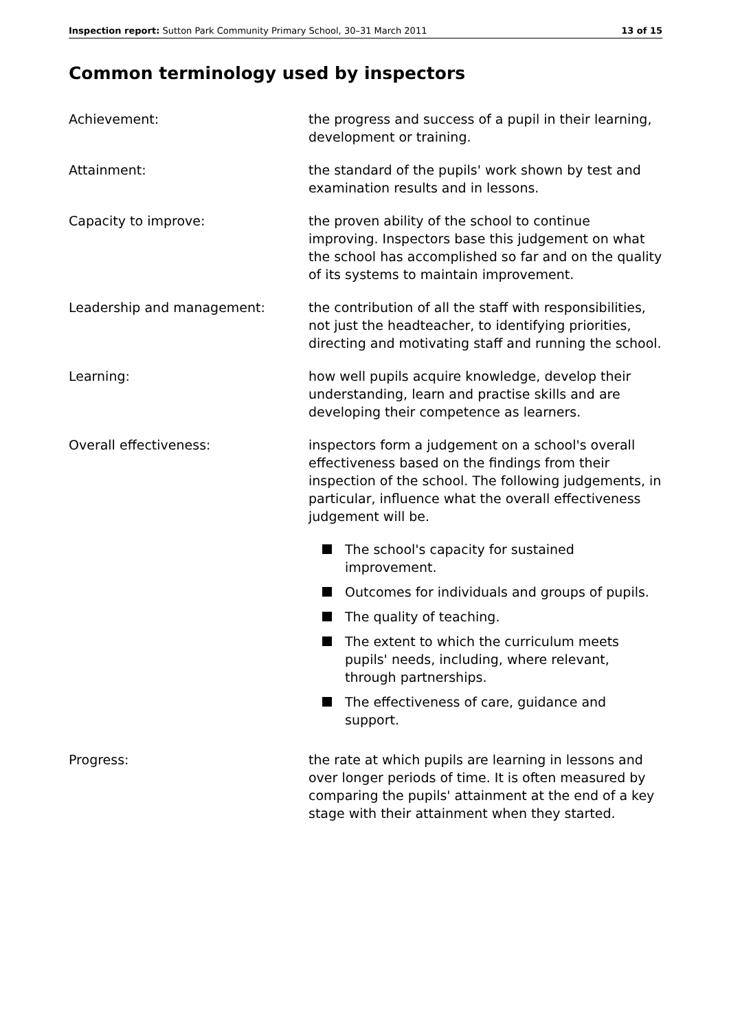Inspection report: Sutton Park Community Primary School, 30–31 March 2011
13 of 15
Common terminology used by inspectors
Achievement: the progress and success of a pupil in their learning, development or training.
Attainment: the standard of the pupils' work shown by test and examination results and in lessons.
Capacity to improve: the proven ability of the school to continue improving. Inspectors base this judgement on what the school has accomplished so far and on the quality of its systems to maintain improvement.
Leadership and management: the contribution of all the staff with responsibilities, not just the headteacher, to identifying priorities, directing and motivating staff and running the school.
Learning: how well pupils acquire knowledge, develop their understanding, learn and practise skills and are developing their competence as learners.
Overall effectiveness: inspectors form a judgement on a school's overall effectiveness based on the findings from their inspection of the school. The following judgements, in particular, influence what the overall effectiveness judgement will be.
The school's capacity for sustained improvement.
Outcomes for individuals and groups of pupils.
The quality of teaching.
The extent to which the curriculum meets pupils' needs, including, where relevant, through partnerships.
The effectiveness of care, guidance and support.
Progress: the rate at which pupils are learning in lessons and over longer periods of time. It is often measured by comparing the pupils' attainment at the end of a key stage with their attainment when they started.